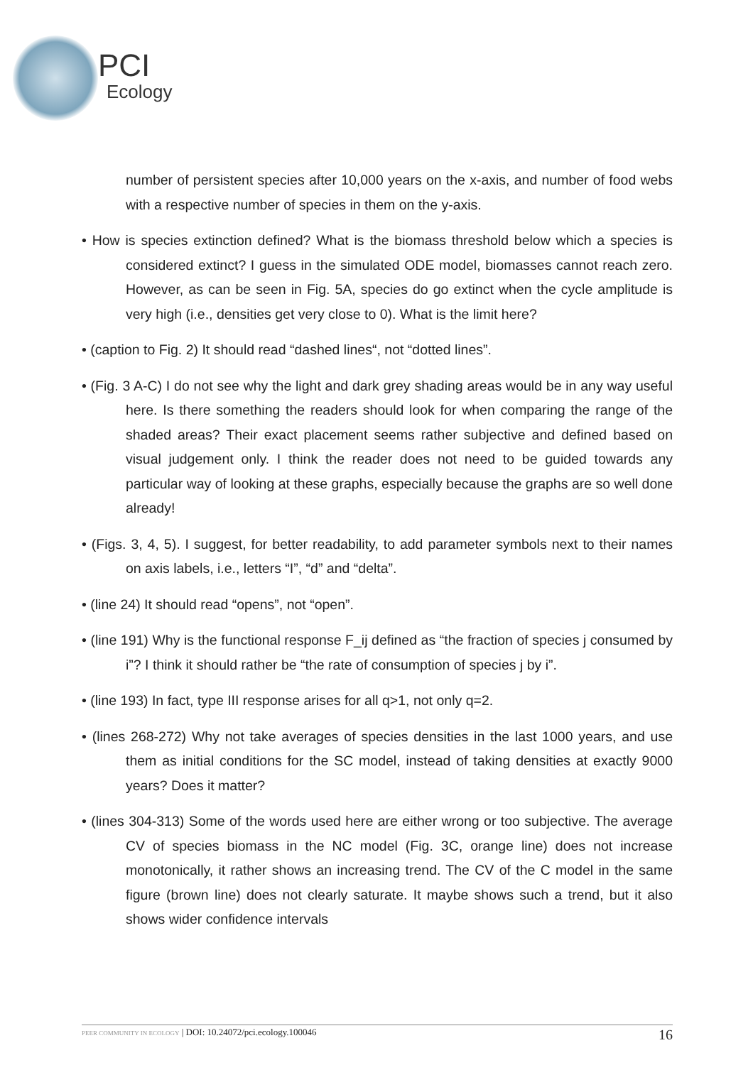PCI
Ecology
number of persistent species after 10,000 years on the x-axis, and number of food webs with a respective number of species in them on the y-axis.
• How is species extinction defined? What is the biomass threshold below which a species is considered extinct? I guess in the simulated ODE model, biomasses cannot reach zero. However, as can be seen in Fig. 5A, species do go extinct when the cycle amplitude is very high (i.e., densities get very close to 0). What is the limit here?
• (caption to Fig. 2) It should read “dashed lines“, not “dotted lines”.
• (Fig. 3 A-C) I do not see why the light and dark grey shading areas would be in any way useful here. Is there something the readers should look for when comparing the range of the shaded areas? Their exact placement seems rather subjective and defined based on visual judgement only. I think the reader does not need to be guided towards any particular way of looking at these graphs, especially because the graphs are so well done already!
• (Figs. 3, 4, 5). I suggest, for better readability, to add parameter symbols next to their names on axis labels, i.e., letters “I”, “d” and “delta”.
• (line 24) It should read “opens”, not “open”.
• (line 191) Why is the functional response F_ij defined as “the fraction of species j consumed by i”? I think it should rather be “the rate of consumption of species j by i”.
• (line 193) In fact, type III response arises for all q>1, not only q=2.
• (lines 268-272) Why not take averages of species densities in the last 1000 years, and use them as initial conditions for the SC model, instead of taking densities at exactly 9000 years? Does it matter?
• (lines 304-313) Some of the words used here are either wrong or too subjective. The average CV of species biomass in the NC model (Fig. 3C, orange line) does not increase monotonically, it rather shows an increasing trend. The CV of the C model in the same figure (brown line) does not clearly saturate. It maybe shows such a trend, but it also shows wider confidence intervals
PEER COMMUNITY IN ECOLOGY | DOI: 10.24072/pci.ecology.100046 16